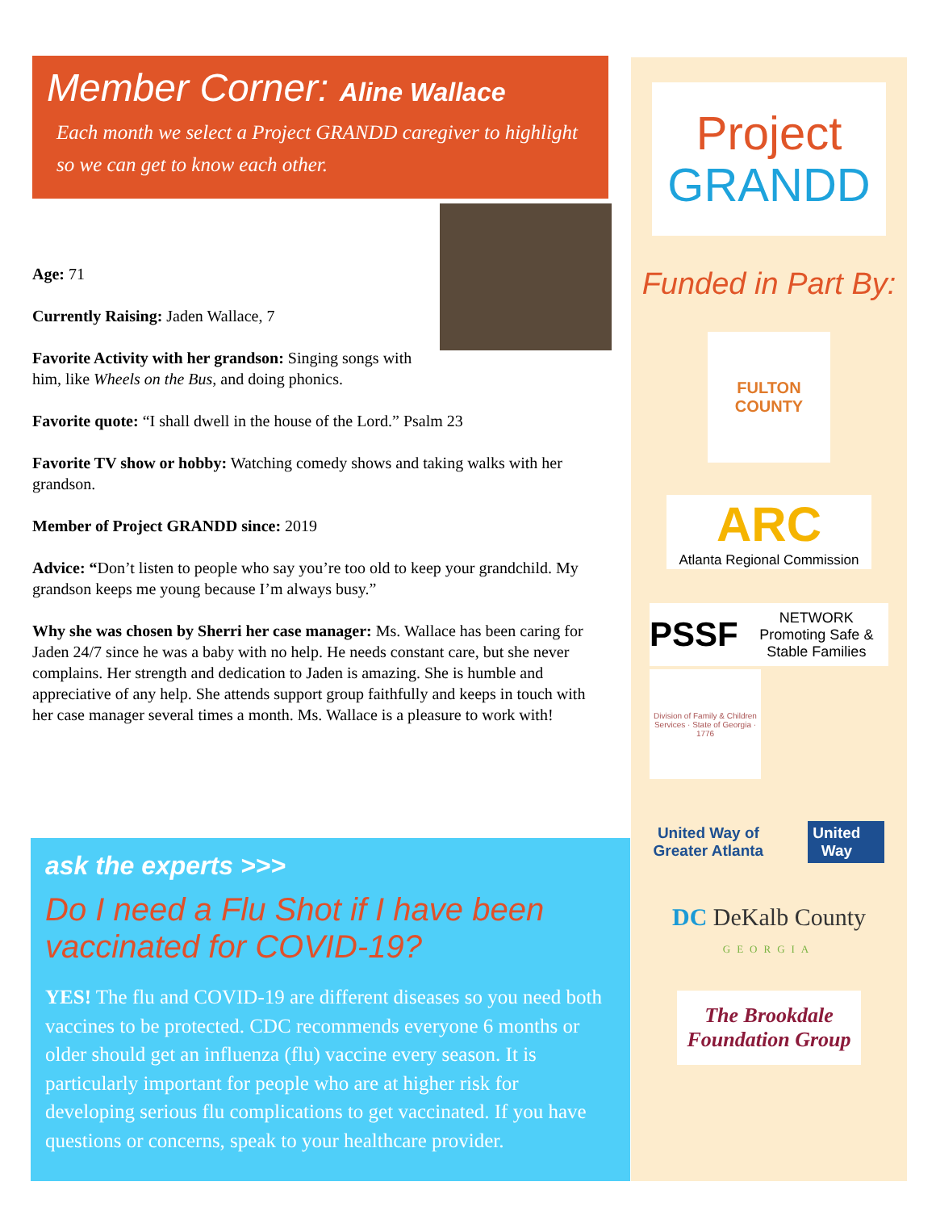Member Corner: Aline Wallace
Each month we select a Project GRANDD caregiver to highlight so we can get to know each other.
Age: 71
Currently Raising: Jaden Wallace, 7
Favorite Activity with her grandson: Singing songs with him, like Wheels on the Bus, and doing phonics.
Favorite quote: “I shall dwell in the house of the Lord.” Psalm 23
Favorite TV show or hobby: Watching comedy shows and taking walks with her grandson.
Member of Project GRANDD since: 2019
Advice: “Don’t listen to people who say you’re too old to keep your grandchild. My grandson keeps me young because I’m always busy.”
Why she was chosen by Sherri her case manager: Ms. Wallace has been caring for Jaden 24/7 since he was a baby with no help. He needs constant care, but she never complains. Her strength and dedication to Jaden is amazing. She is humble and appreciative of any help. She attends support group faithfully and keeps in touch with her case manager several times a month. Ms. Wallace is a pleasure to work with!
Project
GRANDD
Funded in Part By:
FULTON
COUNTY
ARC
Atlanta Regional Commission
PSSF NETWORK Promoting Safe & Stable Families
Division of Family & Children Services · State of Georgia · 1776
United Way of
Greater Atlanta United
Way
DC DeKalb County
GEORGIA
The Brookdale Foundation Group
ask the experts >>>
Do I need a Flu Shot if I have been
vaccinated for COVID-19?
YES! The flu and COVID-19 are different diseases so you need both
vaccines to be protected. CDC recommends everyone 6 months or
older should get an influenza (flu) vaccine every season. It is
particularly important for people who are at higher risk for
developing serious flu complications to get vaccinated. If you have
questions or concerns, speak to your healthcare provider.